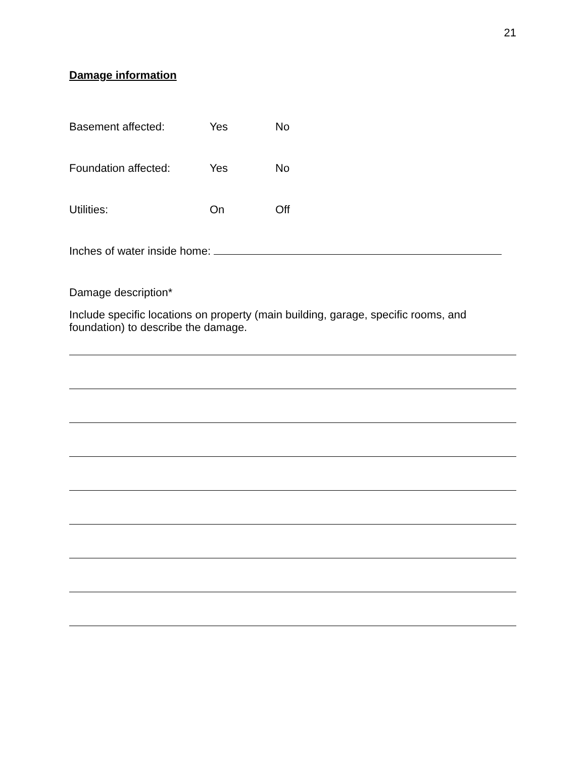21
Damage information
Basement affected: Yes No
Foundation affected: Yes No
Utilities: On Off
Inches of water inside home:
Damage description*
Include specific locations on property (main building, garage, specific rooms, and foundation) to describe the damage.